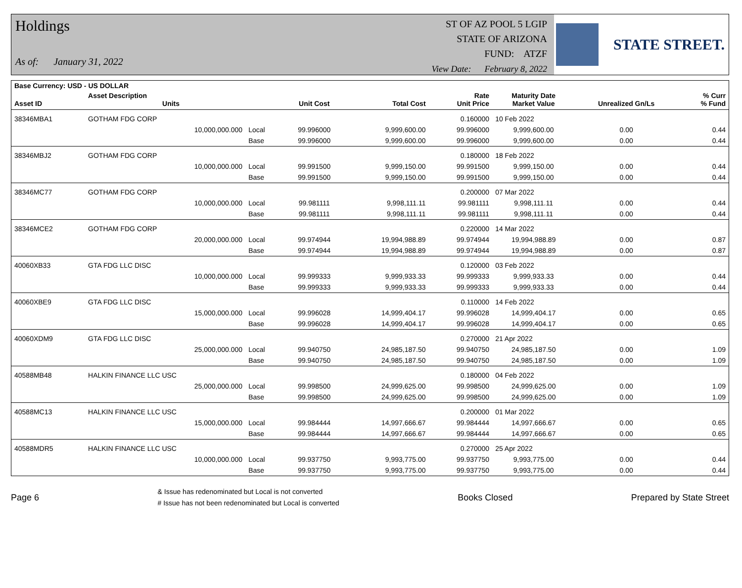Holdings
As of: January 31, 2022
ST OF AZ POOL 5 LGIP
STATE OF ARIZONA
FUND: ATZF
View Date: February 8, 2022
STATE STREET.
| Base Currency: USD - US DOLLAR | | | | | | | | |
| --- | --- | --- | --- | --- | --- | --- | --- | --- |
| Asset ID | Asset Description Units | | Unit Cost | Total Cost | Rate Unit Price | Maturity Date Market Value | Unrealized Gn/Ls | % Curr % Fund |
| 38346MBA1 | GOTHAM FDG CORP | | | | 0.160000 | 10 Feb 2022 | | |
| | 10,000,000.000 | Local | 99.996000 | 9,999,600.00 | 99.996000 | 9,999,600.00 | 0.00 | 0.44 |
| | | Base | 99.996000 | 9,999,600.00 | 99.996000 | 9,999,600.00 | 0.00 | 0.44 |
| 38346MBJ2 | GOTHAM FDG CORP | | | | 0.180000 | 18 Feb 2022 | | |
| | 10,000,000.000 | Local | 99.991500 | 9,999,150.00 | 99.991500 | 9,999,150.00 | 0.00 | 0.44 |
| | | Base | 99.991500 | 9,999,150.00 | 99.991500 | 9,999,150.00 | 0.00 | 0.44 |
| 38346MC77 | GOTHAM FDG CORP | | | | 0.200000 | 07 Mar 2022 | | |
| | 10,000,000.000 | Local | 99.981111 | 9,998,111.11 | 99.981111 | 9,998,111.11 | 0.00 | 0.44 |
| | | Base | 99.981111 | 9,998,111.11 | 99.981111 | 9,998,111.11 | 0.00 | 0.44 |
| 38346MCE2 | GOTHAM FDG CORP | | | | 0.220000 | 14 Mar 2022 | | |
| | 20,000,000.000 | Local | 99.974944 | 19,994,988.89 | 99.974944 | 19,994,988.89 | 0.00 | 0.87 |
| | | Base | 99.974944 | 19,994,988.89 | 99.974944 | 19,994,988.89 | 0.00 | 0.87 |
| 40060XB33 | GTA FDG LLC DISC | | | | 0.120000 | 03 Feb 2022 | | |
| | 10,000,000.000 | Local | 99.999333 | 9,999,933.33 | 99.999333 | 9,999,933.33 | 0.00 | 0.44 |
| | | Base | 99.999333 | 9,999,933.33 | 99.999333 | 9,999,933.33 | 0.00 | 0.44 |
| 40060XBE9 | GTA FDG LLC DISC | | | | 0.110000 | 14 Feb 2022 | | |
| | 15,000,000.000 | Local | 99.996028 | 14,999,404.17 | 99.996028 | 14,999,404.17 | 0.00 | 0.65 |
| | | Base | 99.996028 | 14,999,404.17 | 99.996028 | 14,999,404.17 | 0.00 | 0.65 |
| 40060XDM9 | GTA FDG LLC DISC | | | | 0.270000 | 21 Apr 2022 | | |
| | 25,000,000.000 | Local | 99.940750 | 24,985,187.50 | 99.940750 | 24,985,187.50 | 0.00 | 1.09 |
| | | Base | 99.940750 | 24,985,187.50 | 99.940750 | 24,985,187.50 | 0.00 | 1.09 |
| 40588MB48 | HALKIN FINANCE LLC USC | | | | 0.180000 | 04 Feb 2022 | | |
| | 25,000,000.000 | Local | 99.998500 | 24,999,625.00 | 99.998500 | 24,999,625.00 | 0.00 | 1.09 |
| | | Base | 99.998500 | 24,999,625.00 | 99.998500 | 24,999,625.00 | 0.00 | 1.09 |
| 40588MC13 | HALKIN FINANCE LLC USC | | | | 0.200000 | 01 Mar 2022 | | |
| | 15,000,000.000 | Local | 99.984444 | 14,997,666.67 | 99.984444 | 14,997,666.67 | 0.00 | 0.65 |
| | | Base | 99.984444 | 14,997,666.67 | 99.984444 | 14,997,666.67 | 0.00 | 0.65 |
| 40588MDR5 | HALKIN FINANCE LLC USC | | | | 0.270000 | 25 Apr 2022 | | |
| | 10,000,000.000 | Local | 99.937750 | 9,993,775.00 | 99.937750 | 9,993,775.00 | 0.00 | 0.44 |
| | | Base | 99.937750 | 9,993,775.00 | 99.937750 | 9,993,775.00 | 0.00 | 0.44 |
Page 6
& Issue has redenominated but Local is not converted
# Issue has not been redenominated but Local is converted
Books Closed Prepared by State Street